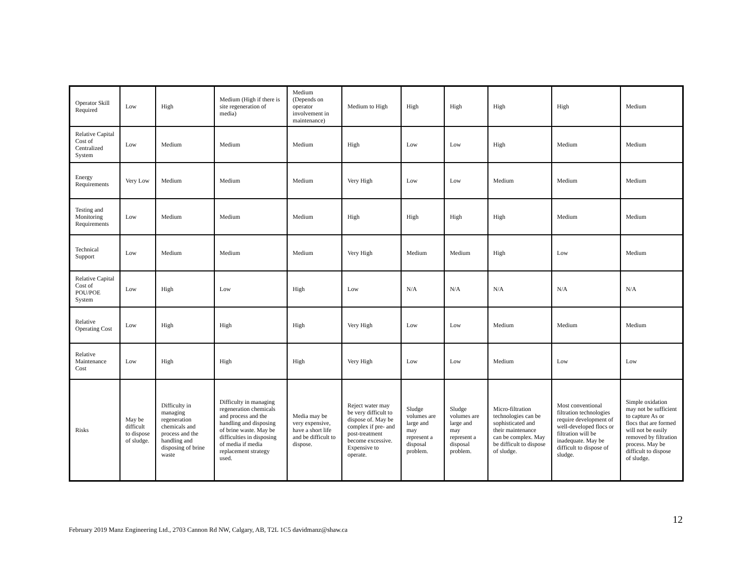| Operator Skill Required | Low | High | Medium (High if there is site regeneration of media) | Medium (Depends on operator involvement in maintenance) | Medium to High | High | High | High | High | Medium |
| Relative Capital Cost of Centralized System | Low | Medium | Medium | Medium | High | Low | Low | High | Medium | Medium |
| Energy Requirements | Very Low | Medium | Medium | Medium | Very High | Low | Low | Medium | Medium | Medium |
| Testing and Monitoring Requirements | Low | Medium | Medium | Medium | High | High | High | High | Medium | Medium |
| Technical Support | Low | Medium | Medium | Medium | Very High | Medium | Medium | High | Low | Medium |
| Relative Capital Cost of POU/POE System | Low | High | Low | High | Low | N/A | N/A | N/A | N/A | N/A |
| Relative Operating Cost | Low | High | High | High | Very High | Low | Low | Medium | Medium | Medium |
| Relative Maintenance Cost | Low | High | High | High | Very High | Low | Low | Medium | Low | Low |
| Risks | May be difficult to dispose of sludge. | Difficulty in managing regeneration chemicals and process and the handling and disposing of brine waste | Difficulty in managing regeneration chemicals and process and the handling and disposing of brine waste. May be difficulties in disposing of media if media replacement strategy used. | Media may be very expensive, have a short life and be difficult to dispose. | Reject water may be very difficult to dispose of. May be complex if pre- and post-treatment become excessive. Expensive to operate. | Sludge volumes are large and may represent a disposal problem. | Sludge volumes are large and may represent a disposal problem. | Micro-filtration technologies can be sophisticated and their maintenance can be complex. May be difficult to dispose of sludge. | Most conventional filtration technologies require development of well-developed flocs or filtration will be inadequate. May be difficult to dispose of sludge. | Simple oxidation may not be sufficient to capture As or flocs that are formed will not be easily removed by filtration process. May be difficult to dispose of sludge. |
12
February 2019 Manz Engineering Ltd., 2703 Cannon Rd NW, Calgary, AB, T2L 1C5 davidmanz@shaw.ca